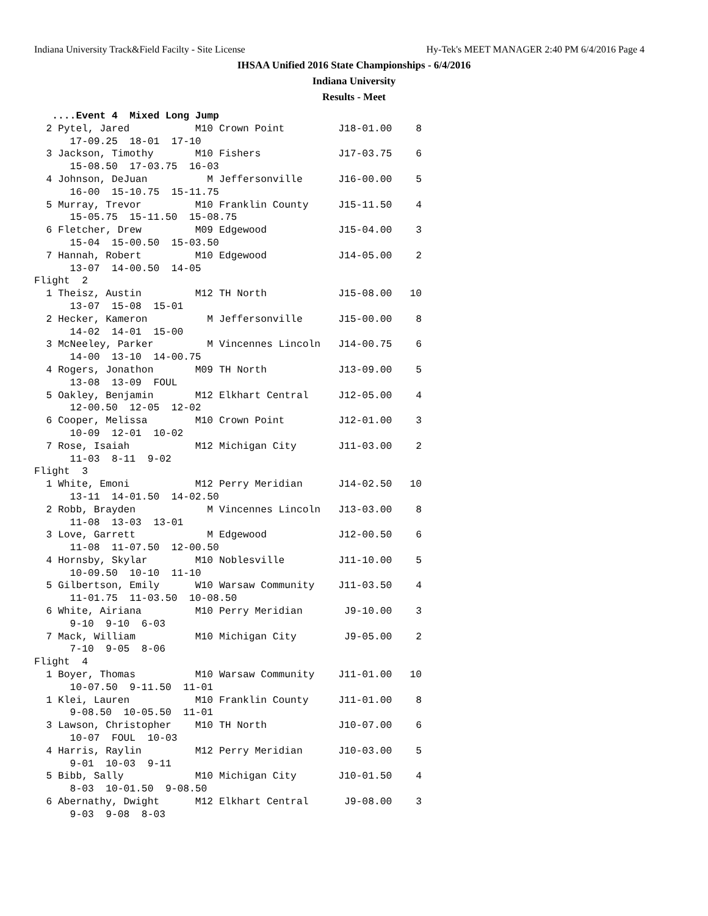Indiana University Track&Field Facilty - Site License Hy-Tek's MEET MANAGER 2:40 PM 6/4/2016 Page 4
IHSAA Unified 2016 State Championships - 6/4/2016
Indiana University
Results - Meet
   ....Event 4  Mixed Long Jump
  2 Pytel, Jared           M10 Crown Point         J18-01.00    8
      17-09.25  18-01  17-10
  3 Jackson, Timothy       M10 Fishers             J17-03.75    6
      15-08.50  17-03.75  16-03
  4 Johnson, DeJuan          M Jeffersonville      J16-00.00    5
      16-00  15-10.75  15-11.75
  5 Murray, Trevor         M10 Franklin County     J15-11.50    4
      15-05.75  15-11.50  15-08.75
  6 Fletcher, Drew         M09 Edgewood            J15-04.00    3
      15-04  15-00.50  15-03.50
  7 Hannah, Robert         M10 Edgewood            J14-05.00    2
      13-07  14-00.50  14-05
Flight  2
  1 Theisz, Austin         M12 TH North            J15-08.00   10
      13-07  15-08  15-01
  2 Hecker, Kameron          M Jeffersonville      J15-00.00    8
      14-02  14-01  15-00
  3 McNeeley, Parker         M Vincennes Lincoln   J14-00.75    6
      14-00  13-10  14-00.75
  4 Rogers, Jonathon       M09 TH North            J13-09.00    5
      13-08  13-09  FOUL
  5 Oakley, Benjamin       M12 Elkhart Central     J12-05.00    4
      12-00.50  12-05  12-02
  6 Cooper, Melissa        M10 Crown Point         J12-01.00    3
      10-09  12-01  10-02
  7 Rose, Isaiah           M12 Michigan City       J11-03.00    2
      11-03  8-11  9-02
Flight  3
  1 White, Emoni           M12 Perry Meridian      J14-02.50   10
      13-11  14-01.50  14-02.50
  2 Robb, Brayden            M Vincennes Lincoln   J13-03.00    8
      11-08  13-03  13-01
  3 Love, Garrett            M Edgewood            J12-00.50    6
      11-08  11-07.50  12-00.50
  4 Hornsby, Skylar        M10 Noblesville         J11-10.00    5
      10-09.50  10-10  11-10
  5 Gilbertson, Emily      W10 Warsaw Community    J11-03.50    4
      11-01.75  11-03.50  10-08.50
  6 White, Airiana         M10 Perry Meridian       J9-10.00    3
      9-10  9-10  6-03
  7 Mack, William          M10 Michigan City        J9-05.00    2
      7-10  9-05  8-06
Flight  4
  1 Boyer, Thomas          M10 Warsaw Community    J11-01.00   10
      10-07.50  9-11.50  11-01
  1 Klei, Lauren           M10 Franklin County     J11-01.00    8
      9-08.50  10-05.50  11-01
  3 Lawson, Christopher    M10 TH North            J10-07.00    6
      10-07  FOUL  10-03
  4 Harris, Raylin         M12 Perry Meridian      J10-03.00    5
      9-01  10-03  9-11
  5 Bibb, Sally            M10 Michigan City       J10-01.50    4
      8-03  10-01.50  9-08.50
  6 Abernathy, Dwight      M12 Elkhart Central      J9-08.00    3
      9-03  9-08  8-03